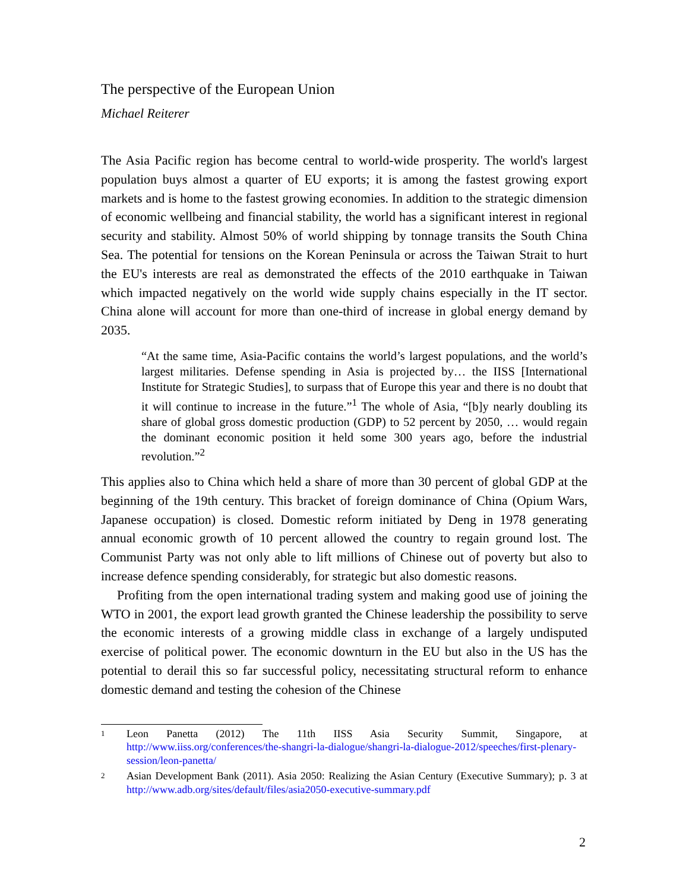The perspective of the European Union
Michael Reiterer
The Asia Pacific region has become central to world-wide prosperity. The world's largest population buys almost a quarter of EU exports; it is among the fastest growing export markets and is home to the fastest growing economies. In addition to the strategic dimension of economic wellbeing and financial stability, the world has a significant interest in regional security and stability. Almost 50% of world shipping by tonnage transits the South China Sea. The potential for tensions on the Korean Peninsula or across the Taiwan Strait to hurt the EU's interests are real as demonstrated the effects of the 2010 earthquake in Taiwan which impacted negatively on the world wide supply chains especially in the IT sector. China alone will account for more than one-third of increase in global energy demand by 2035.
“At the same time, Asia-Pacific contains the world’s largest populations, and the world’s largest militaries. Defense spending in Asia is projected by… the IISS [International Institute for Strategic Studies], to surpass that of Europe this year and there is no doubt that it will continue to increase in the future.”<sup>1</sup> The whole of Asia, “[b]y nearly doubling its share of global gross domestic production (GDP) to 52 percent by 2050, … would regain the dominant economic position it held some 300 years ago, before the industrial revolution.”<sup>2</sup>
This applies also to China which held a share of more than 30 percent of global GDP at the beginning of the 19th century. This bracket of foreign dominance of China (Opium Wars, Japanese occupation) is closed. Domestic reform initiated by Deng in 1978 generating annual economic growth of 10 percent allowed the country to regain ground lost. The Communist Party was not only able to lift millions of Chinese out of poverty but also to increase defence spending considerably, for strategic but also domestic reasons.
Profiting from the open international trading system and making good use of joining the WTO in 2001, the export lead growth granted the Chinese leadership the possibility to serve the economic interests of a growing middle class in exchange of a largely undisputed exercise of political power. The economic downturn in the EU but also in the US has the potential to derail this so far successful policy, necessitating structural reform to enhance domestic demand and testing the cohesion of the Chinese
1 Leon Panetta (2012) The 11th IISS Asia Security Summit, Singapore, at http://www.iiss.org/conferences/the-shangri-la-dialogue/shangri-la-dialogue-2012/speeches/first-plenary-session/leon-panetta/
2 Asian Development Bank (2011). Asia 2050: Realizing the Asian Century (Executive Summary); p. 3 at http://www.adb.org/sites/default/files/asia2050-executive-summary.pdf
2